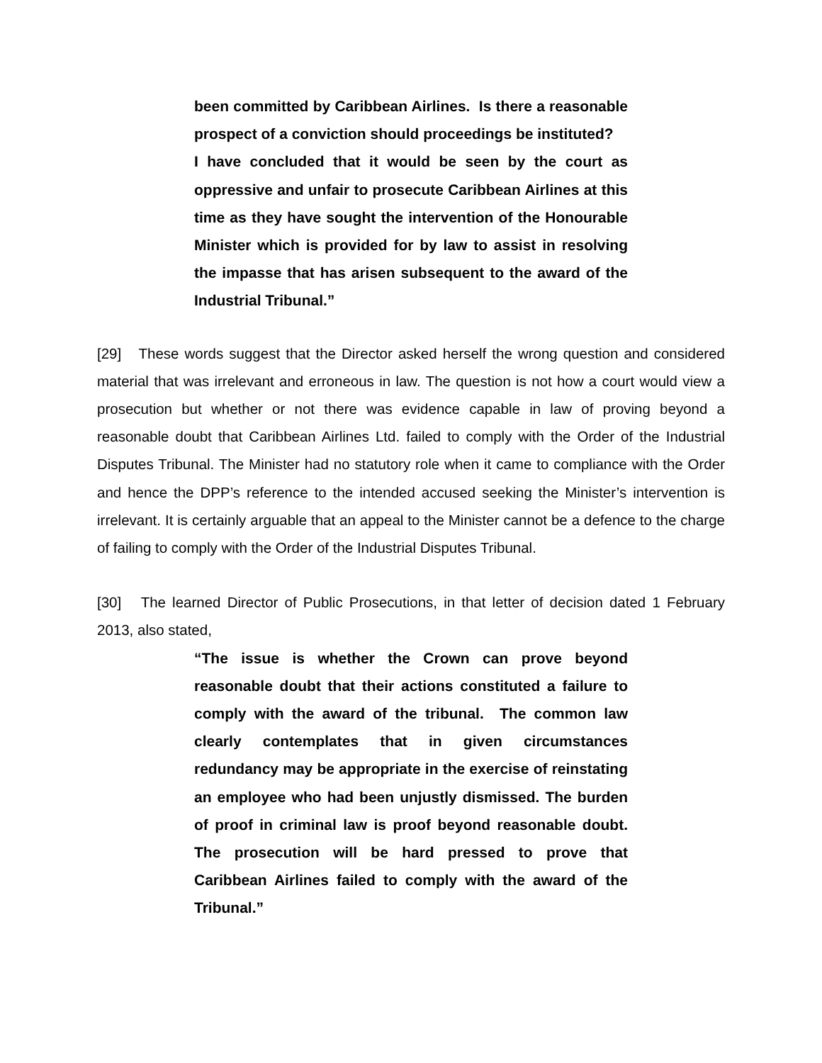been committed by Caribbean Airlines. Is there a reasonable prospect of a conviction should proceedings be instituted?
I have concluded that it would be seen by the court as oppressive and unfair to prosecute Caribbean Airlines at this time as they have sought the intervention of the Honourable Minister which is provided for by law to assist in resolving the impasse that has arisen subsequent to the award of the Industrial Tribunal.”
[29] These words suggest that the Director asked herself the wrong question and considered material that was irrelevant and erroneous in law. The question is not how a court would view a prosecution but whether or not there was evidence capable in law of proving beyond a reasonable doubt that Caribbean Airlines Ltd. failed to comply with the Order of the Industrial Disputes Tribunal. The Minister had no statutory role when it came to compliance with the Order and hence the DPP’s reference to the intended accused seeking the Minister’s intervention is irrelevant. It is certainly arguable that an appeal to the Minister cannot be a defence to the charge of failing to comply with the Order of the Industrial Disputes Tribunal.
[30] The learned Director of Public Prosecutions, in that letter of decision dated 1 February 2013, also stated,
“The issue is whether the Crown can prove beyond reasonable doubt that their actions constituted a failure to comply with the award of the tribunal. The common law clearly contemplates that in given circumstances redundancy may be appropriate in the exercise of reinstating an employee who had been unjustly dismissed. The burden of proof in criminal law is proof beyond reasonable doubt. The prosecution will be hard pressed to prove that Caribbean Airlines failed to comply with the award of the Tribunal.”